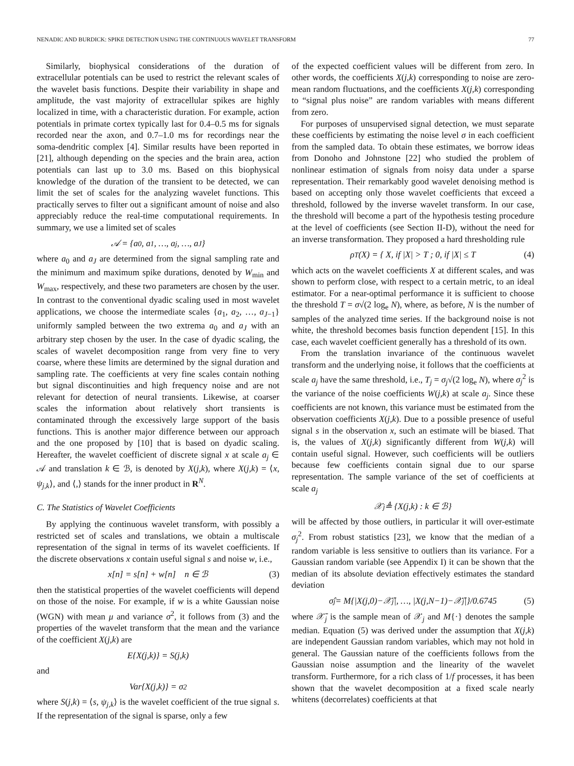NENADIC AND BURDICK: SPIKE DETECTION USING THE CONTINUOUS WAVELET TRANSFORM 77
Similarly, biophysical considerations of the duration of extracellular potentials can be used to restrict the relevant scales of the wavelet basis functions. Despite their variability in shape and amplitude, the vast majority of extracellular spikes are highly localized in time, with a characteristic duration. For example, action potentials in primate cortex typically last for 0.4–0.5 ms for signals recorded near the axon, and 0.7–1.0 ms for recordings near the soma-dendritic complex [4]. Similar results have been reported in [21], although depending on the species and the brain area, action potentials can last up to 3.0 ms. Based on this biophysical knowledge of the duration of the transient to be detected, we can limit the set of scales for the analyzing wavelet functions. This practically serves to filter out a significant amount of noise and also appreciably reduce the real-time computational requirements. In summary, we use a limited set of scales
𝒜 = {a<sub>0</sub>, a<sub>1</sub>, …, a<sub>j</sub>, …, a<sub>J</sub>}
where a<sub>0</sub> and a<sub>J</sub> are determined from the signal sampling rate and the minimum and maximum spike durations, denoted by W<sub>min</sub> and W<sub>max</sub>, respectively, and these two parameters are chosen by the user. In contrast to the conventional dyadic scaling used in most wavelet applications, we choose the intermediate scales {a<sub>1</sub>, a<sub>2</sub>, …, a<sub>J−1</sub>} uniformly sampled between the two extrema a<sub>0</sub> and a<sub>J</sub> with an arbitrary step chosen by the user. In the case of dyadic scaling, the scales of wavelet decomposition range from very fine to very coarse, where these limits are determined by the signal duration and sampling rate. The coefficients at very fine scales contain nothing but signal discontinuities and high frequency noise and are not relevant for detection of neural transients. Likewise, at coarser scales the information about relatively short transients is contaminated through the excessively large support of the basis functions. This is another major difference between our approach and the one proposed by [10] that is based on dyadic scaling. Hereafter, the wavelet coefficient of discrete signal x at scale a<sub>j</sub> ∈ 𝒜 and translation k ∈ ℬ, is denoted by X(j,k), where X(j,k) = ⟨x, ψ<sub>j,k</sub>⟩, and ⟨,⟩ stands for the inner product in R<sup>N</sup>.
C. The Statistics of Wavelet Coefficients
By applying the continuous wavelet transform, with possibly a restricted set of scales and translations, we obtain a multiscale representation of the signal in terms of its wavelet coefficients. If the discrete observations x contain useful signal s and noise w, i.e.,
x[n] = s[n] + w[n] n ∈ ℬ (3)
then the statistical properties of the wavelet coefficients will depend on those of the noise. For example, if w is a white Gaussian noise (WGN) with mean μ and variance σ<sup>2</sup>, it follows from (3) and the properties of the wavelet transform that the mean and the variance of the coefficient X(j,k) are
E{X(j,k)} = S(j,k)
and
Var{X(j,k)} = σ<sup>2</sup>
where S(j,k) = ⟨s, ψ<sub>j,k</sub>⟩ is the wavelet coefficient of the true signal s. If the representation of the signal is sparse, only a few
of the expected coefficient values will be different from zero. In other words, the coefficients X(j,k) corresponding to noise are zero-mean random fluctuations, and the coefficients X(j,k) corresponding to “signal plus noise” are random variables with means different from zero.
For purposes of unsupervised signal detection, we must separate these coefficients by estimating the noise level σ in each coefficient from the sampled data. To obtain these estimates, we borrow ideas from Donoho and Johnstone [22] who studied the problem of nonlinear estimation of signals from noisy data under a sparse representation. Their remarkably good wavelet denoising method is based on accepting only those wavelet coefficients that exceed a threshold, followed by the inverse wavelet transform. In our case, the threshold will become a part of the hypothesis testing procedure at the level of coefficients (see Section II-D), without the need for an inverse transformation. They proposed a hard thresholding rule
ρ<sub>T</sub>(X) = { X, if |X| > T ; 0, if |X| ≤ T (4)
which acts on the wavelet coefficients X at different scales, and was shown to perform close, with respect to a certain metric, to an ideal estimator. For a near-optimal performance it is sufficient to choose the threshold T = σ√(2 log<sub>e</sub> N), where, as before, N is the number of samples of the analyzed time series. If the background noise is not white, the threshold becomes basis function dependent [15]. In this case, each wavelet coefficient generally has a threshold of its own.
From the translation invariance of the continuous wavelet transform and the underlying noise, it follows that the coefficients at scale a<sub>j</sub> have the same threshold, i.e., T<sub>j</sub> = σ<sub>j</sub>√(2 log<sub>e</sub> N), where σ<sub>j</sub><sup>2</sup> is the variance of the noise coefficients W(j,k) at scale a<sub>j</sub>. Since these coefficients are not known, this variance must be estimated from the observation coefficients X(j,k). Due to a possible presence of useful signal s in the observation x, such an estimate will be biased. That is, the values of X(j,k) significantly different from W(j,k) will contain useful signal. However, such coefficients will be outliers because few coefficients contain signal due to our sparse representation. The sample variance of the set of coefficients at scale a<sub>j</sub>
𝒳<sub>j</sub> ≜ {X(j,k) : k ∈ ℬ}
will be affected by those outliers, in particular it will over-estimate σ<sub>j</sub><sup>2</sup>. From robust statistics [23], we know that the median of a random variable is less sensitive to outliers than its variance. For a Gaussian random variable (see Appendix I) it can be shown that the median of its absolute deviation effectively estimates the standard deviation
σ̂<sub>j</sub> = M{|X(j,0)−𝒳̄<sub>j</sub>|, …, |X(j,N−1)−𝒳̄<sub>j</sub>|}/0.6745 (5)
where 𝒳̄<sub>j</sub> is the sample mean of 𝒳<sub>j</sub> and M{·} denotes the sample median. Equation (5) was derived under the assumption that X(j,k) are independent Gaussian random variables, which may not hold in general. The Gaussian nature of the coefficients follows from the Gaussian noise assumption and the linearity of the wavelet transform. Furthermore, for a rich class of 1/f processes, it has been shown that the wavelet decomposition at a fixed scale nearly whitens (decorrelates) coefficients at that